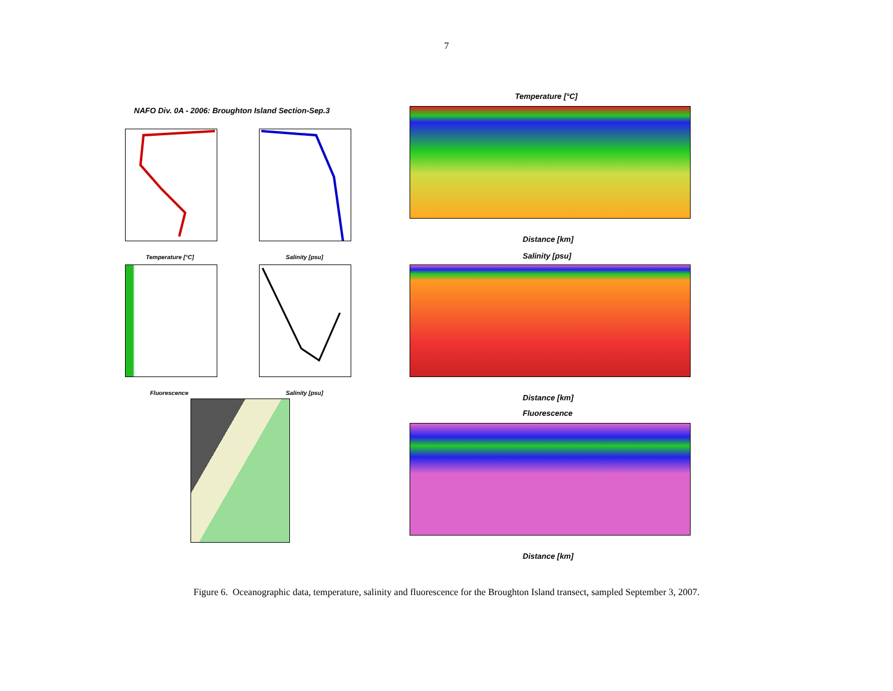7
NAFO Div. 0A - 2006: Broughton Island Section-Sep.3
Temperature [°C] Salinity [psu]
Fluorescence Salinity [psu]
Temperature [°C]
Distance [km]
Salinity [psu]
Distance [km]
Fluorescence
Distance [km]
Figure 6. Oceanographic data, temperature, salinity and fluorescence for the Broughton Island transect, sampled September 3, 2007.